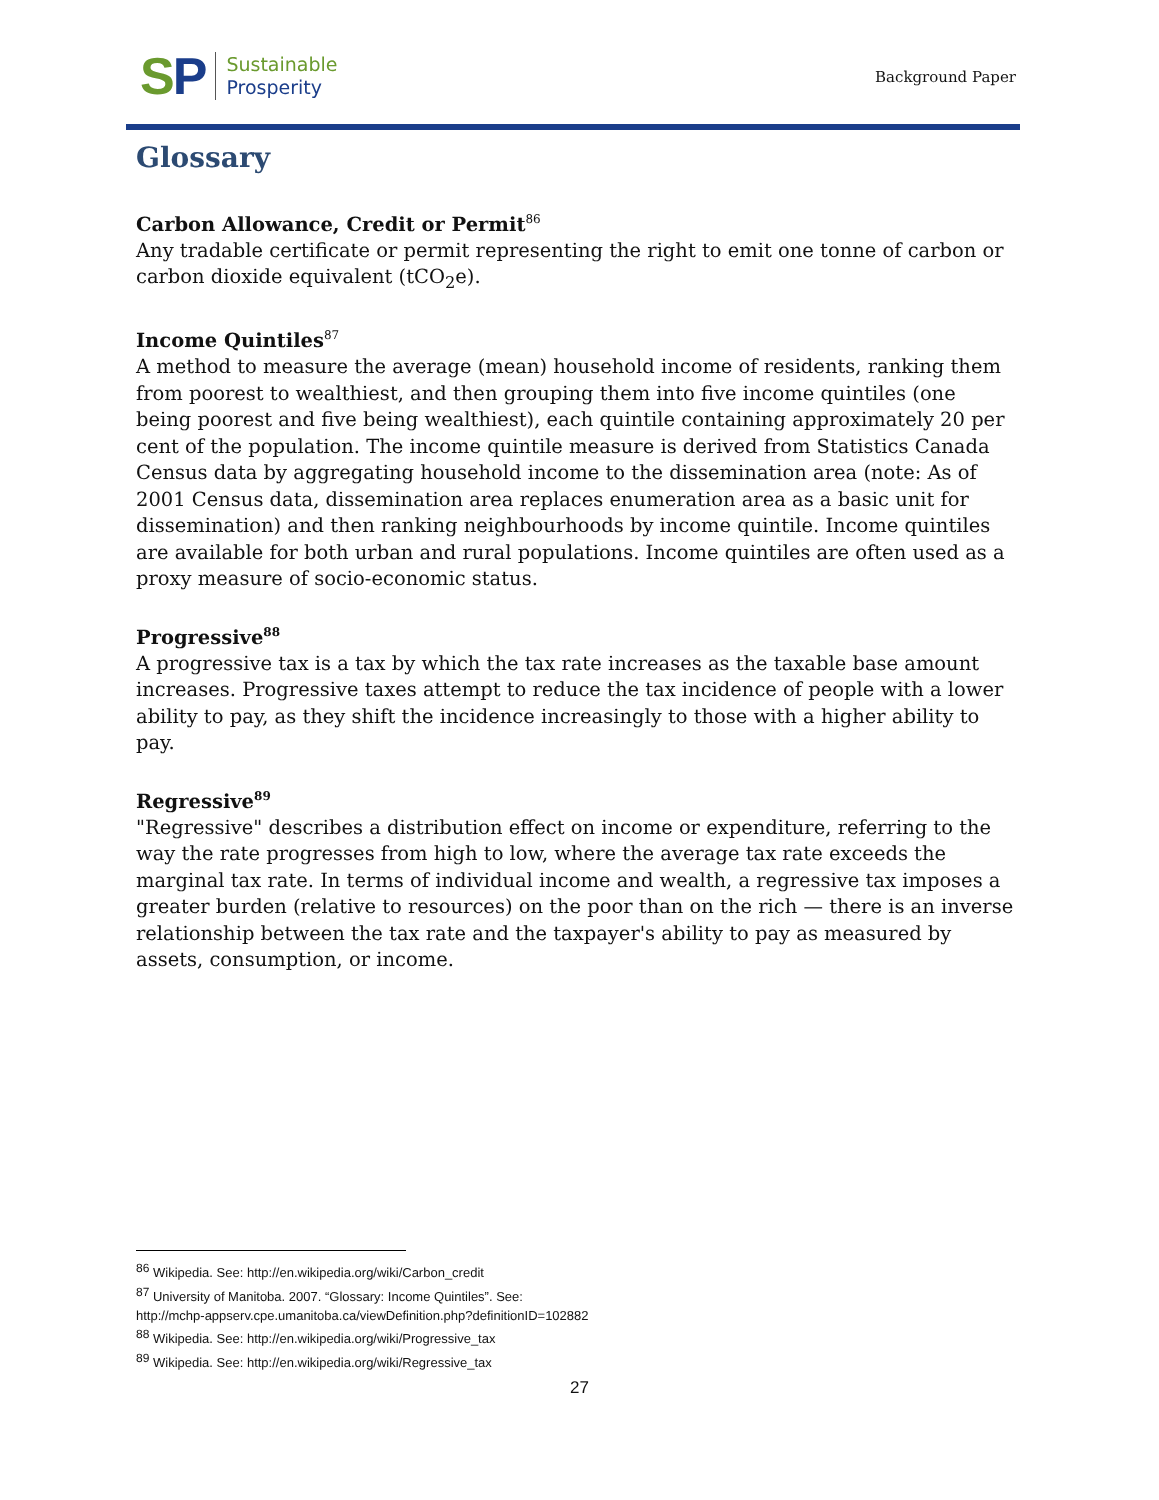SP
Sustainable
Prosperity
Background Paper
Glossary
Carbon Allowance, Credit or Permit<sup>86</sup>
Any tradable certificate or permit representing the right to emit one tonne of carbon or carbon dioxide equivalent (tCO<sub>2</sub>e).
Income Quintiles<sup>87</sup>
A method to measure the average (mean) household income of residents, ranking them from poorest to wealthiest, and then grouping them into five income quintiles (one being poorest and five being wealthiest), each quintile containing approximately 20 per cent of the population. The income quintile measure is derived from Statistics Canada Census data by aggregating household income to the dissemination area (note: As of 2001 Census data, dissemination area replaces enumeration area as a basic unit for dissemination) and then ranking neighbourhoods by income quintile. Income quintiles are available for both urban and rural populations. Income quintiles are often used as a proxy measure of socio-economic status.
Progressive<sup>88</sup>
A progressive tax is a tax by which the tax rate increases as the taxable base amount increases. Progressive taxes attempt to reduce the tax incidence of people with a lower ability to pay, as they shift the incidence increasingly to those with a higher ability to pay.
Regressive<sup>89</sup>
"Regressive" describes a distribution effect on income or expenditure, referring to the way the rate progresses from high to low, where the average tax rate exceeds the marginal tax rate. In terms of individual income and wealth, a regressive tax imposes a greater burden (relative to resources) on the poor than on the rich — there is an inverse relationship between the tax rate and the taxpayer's ability to pay as measured by assets, consumption, or income.
<sup>86</sup> Wikipedia. See: http://en.wikipedia.org/wiki/Carbon_credit
<sup>87</sup> University of Manitoba. 2007. “Glossary: Income Quintiles”. See:
http://mchp-appserv.cpe.umanitoba.ca/viewDefinition.php?definitionID=102882
<sup>88</sup> Wikipedia. See: http://en.wikipedia.org/wiki/Progressive_tax
<sup>89</sup> Wikipedia. See: http://en.wikipedia.org/wiki/Regressive_tax
27